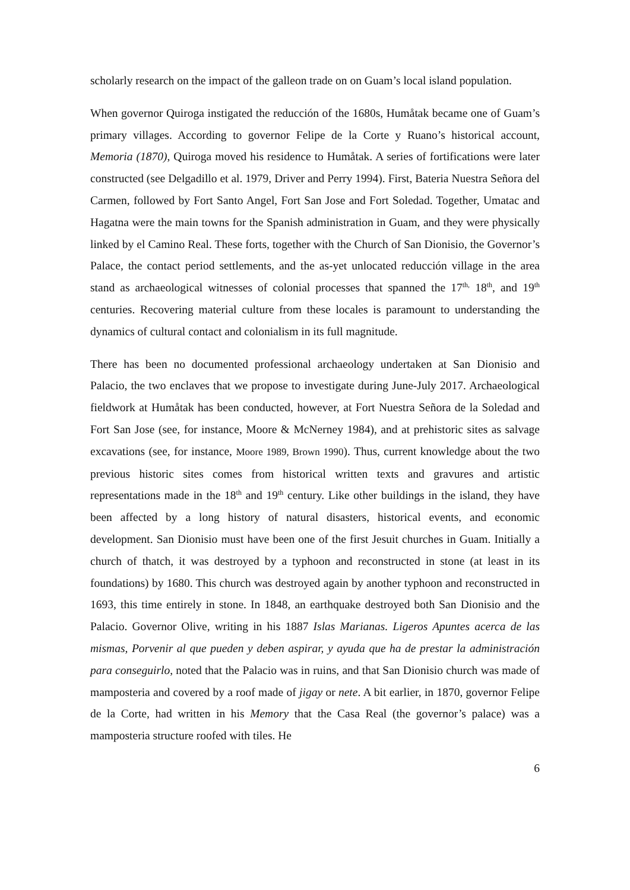scholarly research on the impact of the galleon trade on on Guam’s local island population.
When governor Quiroga instigated the reducción of the 1680s, Humåtak became one of Guam’s primary villages. According to governor Felipe de la Corte y Ruano’s historical account, Memoria (1870), Quiroga moved his residence to Humåtak. A series of fortifications were later constructed (see Delgadillo et al. 1979, Driver and Perry 1994). First, Bateria Nuestra Señora del Carmen, followed by Fort Santo Angel, Fort San Jose and Fort Soledad. Together, Umatac and Hagatna were the main towns for the Spanish administration in Guam, and they were physically linked by el Camino Real. These forts, together with the Church of San Dionisio, the Governor’s Palace, the contact period settlements, and the as-yet unlocated reducción village in the area stand as archaeological witnesses of colonial processes that spanned the 17<sup>th,</sup> 18<sup>th</sup>, and 19<sup>th</sup> centuries. Recovering material culture from these locales is paramount to understanding the dynamics of cultural contact and colonialism in its full magnitude.
There has been no documented professional archaeology undertaken at San Dionisio and Palacio, the two enclaves that we propose to investigate during June-July 2017. Archaeological fieldwork at Humåtak has been conducted, however, at Fort Nuestra Señora de la Soledad and Fort San Jose (see, for instance, Moore & McNerney 1984), and at prehistoric sites as salvage excavations (see, for instance, Moore 1989, Brown 1990). Thus, current knowledge about the two previous historic sites comes from historical written texts and gravures and artistic representations made in the 18<sup>th</sup> and 19<sup>th</sup> century. Like other buildings in the island, they have been affected by a long history of natural disasters, historical events, and economic development. San Dionisio must have been one of the first Jesuit churches in Guam. Initially a church of thatch, it was destroyed by a typhoon and reconstructed in stone (at least in its foundations) by 1680. This church was destroyed again by another typhoon and reconstructed in 1693, this time entirely in stone. In 1848, an earthquake destroyed both San Dionisio and the Palacio. Governor Olive, writing in his 1887 Islas Marianas. Ligeros Apuntes acerca de las mismas, Porvenir al que pueden y deben aspirar, y ayuda que ha de prestar la administración para conseguirlo, noted that the Palacio was in ruins, and that San Dionisio church was made of mamposteria and covered by a roof made of jigay or nete. A bit earlier, in 1870, governor Felipe de la Corte, had written in his Memory that the Casa Real (the governor’s palace) was a mamposteria structure roofed with tiles. He
6